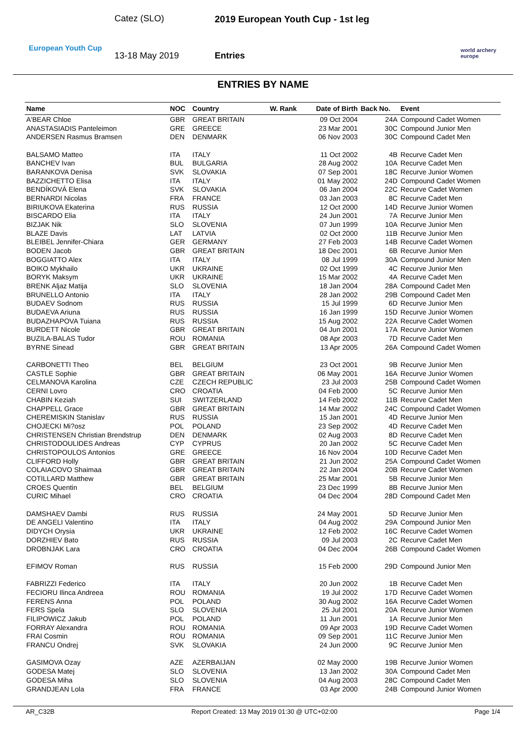Catez (SLO)
2019 European Youth Cup - 1st leg
European Youth Cup
13-18 May 2019 Entries
world archery
europe
ENTRIES BY NAME
| Name | NOC | Country | W. Rank | Date of Birth | Back No. | Event |
| --- | --- | --- | --- | --- | --- | --- |
| A'BEAR Chloe | GBR | GREAT BRITAIN | | 09 Oct 2004 | 24A | Compound Cadet Women |
| ANASTASIADIS Panteleimon | GRE | GREECE | | 23 Mar 2001 | 30C | Compound Junior Men |
| ANDERSEN Rasmus Bramsen | DEN | DENMARK | | 06 Nov 2003 | 30C | Compound Cadet Men |
| BALSAMO Matteo | ITA | ITALY | | 11 Oct 2002 | 4B | Recurve Cadet Men |
| BANCHEV Ivan | BUL | BULGARIA | | 28 Aug 2002 | 10A | Recurve Cadet Men |
| BARANKOVA Denisa | SVK | SLOVAKIA | | 07 Sep 2001 | 18C | Recurve Junior Women |
| BAZZICHETTO Elisa | ITA | ITALY | | 01 May 2002 | 24D | Compound Cadet Women |
| BENDÍKOVÁ Elena | SVK | SLOVAKIA | | 06 Jan 2004 | 22C | Recurve Cadet Women |
| BERNARDI Nicolas | FRA | FRANCE | | 03 Jan 2003 | 8C | Recurve Cadet Men |
| BIRIUKOVA Ekaterina | RUS | RUSSIA | | 12 Oct 2000 | 14D | Recurve Junior Women |
| BISCARDO Elia | ITA | ITALY | | 24 Jun 2001 | 7A | Recurve Junior Men |
| BIZJAK Nik | SLO | SLOVENIA | | 07 Jun 1999 | 10A | Recurve Junior Men |
| BLAZE Davis | LAT | LATVIA | | 02 Oct 2000 | 11B | Recurve Junior Men |
| BLEIBEL Jennifer-Chiara | GER | GERMANY | | 27 Feb 2003 | 14B | Recurve Cadet Women |
| BODEN Jacob | GBR | GREAT BRITAIN | | 18 Dec 2001 | 6B | Recurve Junior Men |
| BOGGIATTO Alex | ITA | ITALY | | 08 Jul 1999 | 30A | Compound Junior Men |
| BOIKO Mykhailo | UKR | UKRAINE | | 02 Oct 1999 | 4C | Recurve Junior Men |
| BORYK Maksym | UKR | UKRAINE | | 15 Mar 2002 | 4A | Recurve Cadet Men |
| BRENK Aljaz Matija | SLO | SLOVENIA | | 18 Jan 2004 | 28A | Compound Cadet Men |
| BRUNELLO Antonio | ITA | ITALY | | 28 Jan 2002 | 29B | Compound Cadet Men |
| BUDAEV Sodnom | RUS | RUSSIA | | 15 Jul 1999 | 6D | Recurve Junior Men |
| BUDAEVA Ariuna | RUS | RUSSIA | | 16 Jan 1999 | 15D | Recurve Junior Women |
| BUDAZHAPOVA Tuiana | RUS | RUSSIA | | 15 Aug 2002 | 22A | Recurve Cadet Women |
| BURDETT Nicole | GBR | GREAT BRITAIN | | 04 Jun 2001 | 17A | Recurve Junior Women |
| BUZILA-BALAS Tudor | ROU | ROMANIA | | 08 Apr 2003 | 7D | Recurve Cadet Men |
| BYRNE Sinead | GBR | GREAT BRITAIN | | 13 Apr 2005 | 26A | Compound Cadet Women |
| CARBONETTI Theo | BEL | BELGIUM | | 23 Oct 2001 | 9B | Recurve Junior Men |
| CASTLE Sophie | GBR | GREAT BRITAIN | | 06 May 2001 | 16A | Recurve Junior Women |
| CELMANOVA Karolina | CZE | CZECH REPUBLIC | | 23 Jul 2003 | 25B | Compound Cadet Women |
| CERNI Lovro | CRO | CROATIA | | 04 Feb 2000 | 5C | Recurve Junior Men |
| CHABIN Keziah | SUI | SWITZERLAND | | 14 Feb 2002 | 11B | Recurve Cadet Men |
| CHAPPELL Grace | GBR | GREAT BRITAIN | | 14 Mar 2002 | 24C | Compound Cadet Women |
| CHEREMISKIN Stanislav | RUS | RUSSIA | | 15 Jan 2001 | 4D | Recurve Junior Men |
| CHOJECKI Mi?osz | POL | POLAND | | 23 Sep 2002 | 4D | Recurve Cadet Men |
| CHRISTENSEN Christian Brendstrup | DEN | DENMARK | | 02 Aug 2003 | 8D | Recurve Cadet Men |
| CHRISTODOULIDES Andreas | CYP | CYPRUS | | 20 Jan 2002 | 5C | Recurve Cadet Men |
| CHRISTOPOULOS Antonios | GRE | GREECE | | 16 Nov 2004 | 10D | Recurve Cadet Men |
| CLIFFORD Holly | GBR | GREAT BRITAIN | | 21 Jun 2002 | 25A | Compound Cadet Women |
| COLAIACOVO Shaimaa | GBR | GREAT BRITAIN | | 22 Jan 2004 | 20B | Recurve Cadet Women |
| COTILLARD Matthew | GBR | GREAT BRITAIN | | 25 Mar 2001 | 5B | Recurve Junior Men |
| CROES Quentin | BEL | BELGIUM | | 23 Dec 1999 | 8B | Recurve Junior Men |
| CURIC Mihael | CRO | CROATIA | | 04 Dec 2004 | 28D | Compound Cadet Men |
| DAMSHAEV Dambi | RUS | RUSSIA | | 24 May 2001 | 5D | Recurve Junior Men |
| DE ANGELI Valentino | ITA | ITALY | | 04 Aug 2002 | 29A | Compound Junior Men |
| DIDYCH Orysia | UKR | UKRAINE | | 12 Feb 2002 | 16C | Recurve Cadet Women |
| DORZHIEV Bato | RUS | RUSSIA | | 09 Jul 2003 | 2C | Recurve Cadet Men |
| DROBNJAK Lara | CRO | CROATIA | | 04 Dec 2004 | 26B | Compound Cadet Women |
| EFIMOV Roman | RUS | RUSSIA | | 15 Feb 2000 | 29D | Compound Junior Men |
| FABRIZZI Federico | ITA | ITALY | | 20 Jun 2002 | 1B | Recurve Cadet Men |
| FECIORU Ilinca Andreea | ROU | ROMANIA | | 19 Jul 2002 | 17D | Recurve Cadet Women |
| FERENS Anna | POL | POLAND | | 30 Aug 2002 | 16A | Recurve Cadet Women |
| FERS Spela | SLO | SLOVENIA | | 25 Jul 2001 | 20A | Recurve Junior Women |
| FILIPOWICZ Jakub | POL | POLAND | | 11 Jun 2001 | 1A | Recurve Junior Men |
| FORRAY Alexandra | ROU | ROMANIA | | 09 Apr 2003 | 19D | Recurve Cadet Women |
| FRAI Cosmin | ROU | ROMANIA | | 09 Sep 2001 | 11C | Recurve Junior Men |
| FRANCU Ondrej | SVK | SLOVAKIA | | 24 Jun 2000 | 9C | Recurve Junior Men |
| GASIMOVA Ozay | AZE | AZERBAIJAN | | 02 May 2000 | 19B | Recurve Junior Women |
| GODESA Matej | SLO | SLOVENIA | | 13 Jan 2002 | 30A | Compound Cadet Men |
| GODESA Miha | SLO | SLOVENIA | | 04 Aug 2003 | 28C | Compound Cadet Men |
| GRANDJEAN Lola | FRA | FRANCE | | 03 Apr 2000 | 24B | Compound Junior Women |
AR_C32B Report Created: 13 May 2019 01:30 @ UTC+02:00 Page 1/4